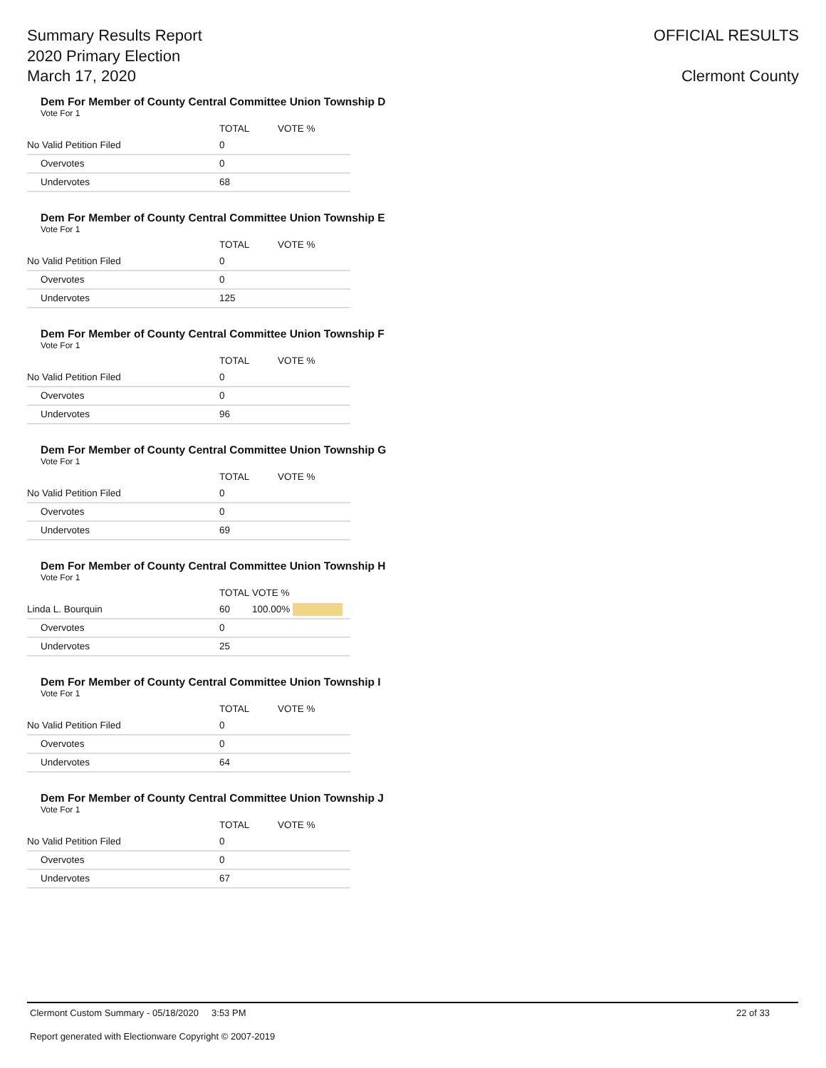Summary Results Report
2020 Primary Election
March 17, 2020
OFFICIAL RESULTS
Clermont County
Dem For Member of County Central Committee Union Township D
Vote For 1
| | TOTAL | VOTE % |
| --- | --- | --- |
| No Valid Petition Filed | 0 | |
| Overvotes | 0 | |
| Undervotes | 68 | |
Dem For Member of County Central Committee Union Township E
Vote For 1
| | TOTAL | VOTE % |
| --- | --- | --- |
| No Valid Petition Filed | 0 | |
| Overvotes | 0 | |
| Undervotes | 125 | |
Dem For Member of County Central Committee Union Township F
Vote For 1
| | TOTAL | VOTE % |
| --- | --- | --- |
| No Valid Petition Filed | 0 | |
| Overvotes | 0 | |
| Undervotes | 96 | |
Dem For Member of County Central Committee Union Township G
Vote For 1
| | TOTAL | VOTE % |
| --- | --- | --- |
| No Valid Petition Filed | 0 | |
| Overvotes | 0 | |
| Undervotes | 69 | |
Dem For Member of County Central Committee Union Township H
Vote For 1
| | TOTAL | VOTE % |
| --- | --- | --- |
| Linda L. Bourquin | 60 | 100.00% |
| Overvotes | 0 | |
| Undervotes | 25 | |
Dem For Member of County Central Committee Union Township I
Vote For 1
| | TOTAL | VOTE % |
| --- | --- | --- |
| No Valid Petition Filed | 0 | |
| Overvotes | 0 | |
| Undervotes | 64 | |
Dem For Member of County Central Committee Union Township J
Vote For 1
| | TOTAL | VOTE % |
| --- | --- | --- |
| No Valid Petition Filed | 0 | |
| Overvotes | 0 | |
| Undervotes | 67 | |
Clermont Custom Summary - 05/18/2020 3:53 PM 22 of 33
Report generated with Electionware Copyright © 2007-2019